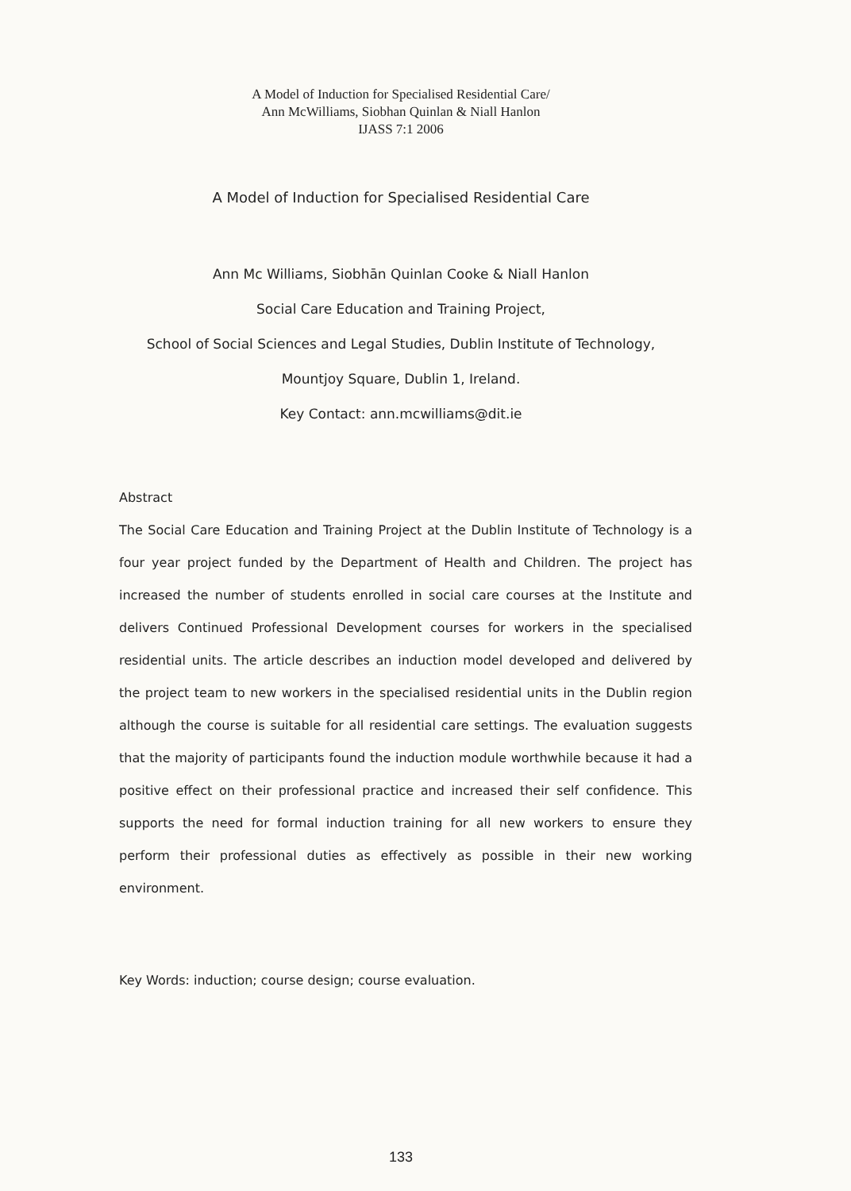A Model of Induction for Specialised Residential Care/
Ann McWilliams, Siobhan Quinlan & Niall Hanlon
IJASS 7:1 2006
A Model of Induction for Specialised Residential Care
Ann Mc Williams, Siobhān Quinlan Cooke & Niall Hanlon
Social Care Education and Training Project,
School of Social Sciences and Legal Studies, Dublin Institute of Technology,
Mountjoy Square, Dublin 1, Ireland.
Key Contact: ann.mcwilliams@dit.ie
Abstract
The Social Care Education and Training Project at the Dublin Institute of Technology is a four year project funded by the Department of Health and Children. The project has increased the number of students enrolled in social care courses at the Institute and delivers Continued Professional Development courses for workers in the specialised residential units. The article describes an induction model developed and delivered by the project team to new workers in the specialised residential units in the Dublin region although the course is suitable for all residential care settings. The evaluation suggests that the majority of participants found the induction module worthwhile because it had a positive effect on their professional practice and increased their self confidence. This supports the need for formal induction training for all new workers to ensure they perform their professional duties as effectively as possible in their new working environment.
Key Words: induction; course design; course evaluation.
133